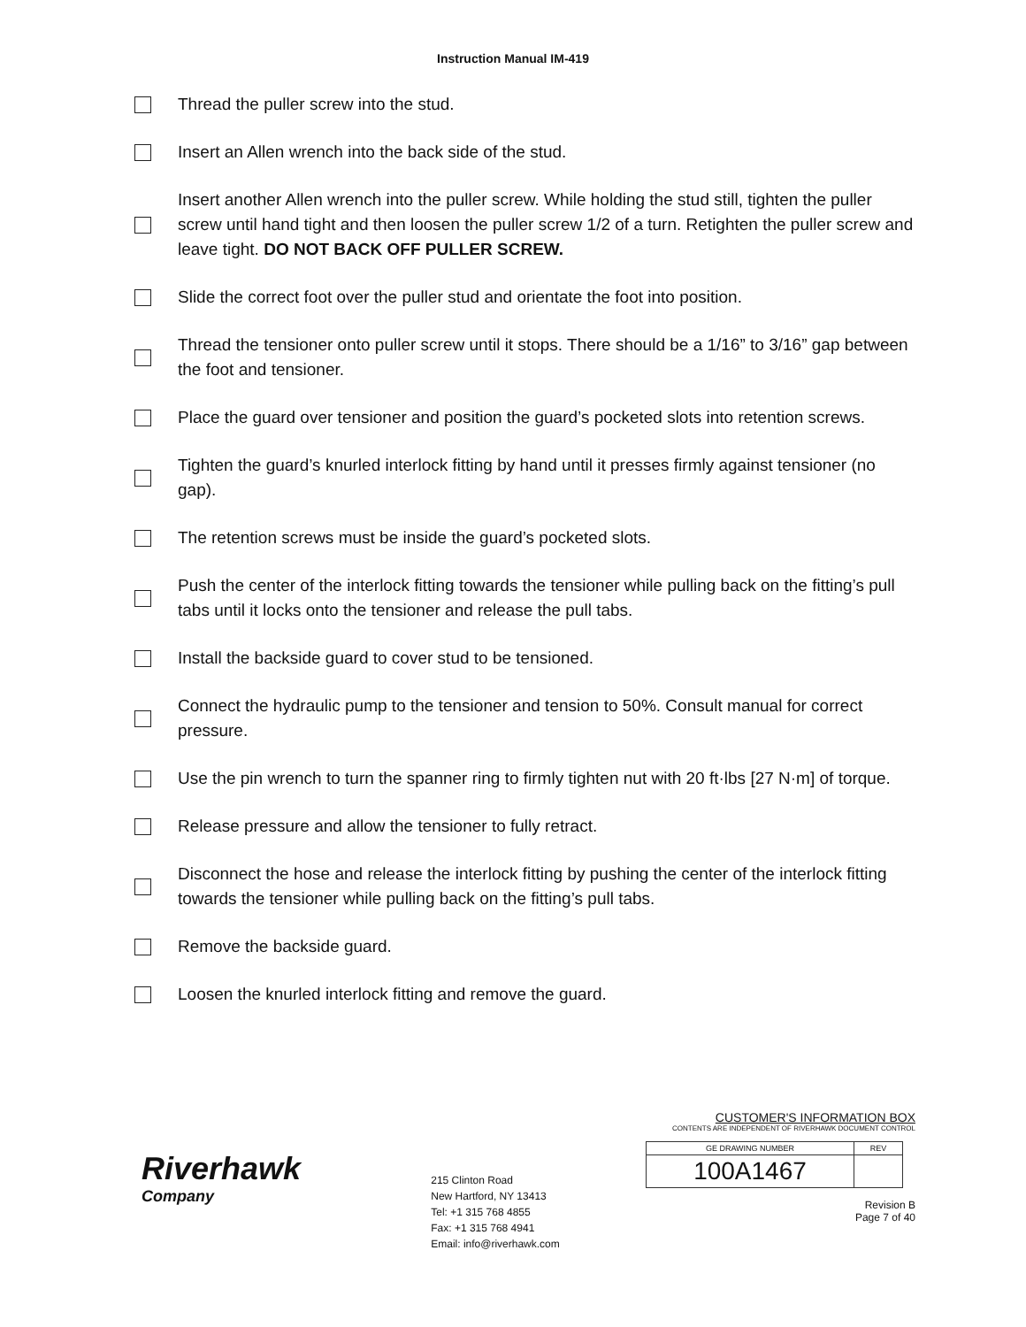Instruction Manual IM-419
Thread the puller screw into the stud.
Insert an Allen wrench into the back side of the stud.
Insert another Allen wrench into the puller screw. While holding the stud still, tighten the puller screw until hand tight and then loosen the puller screw 1/2 of a turn. Retighten the puller screw and leave tight. DO NOT BACK OFF PULLER SCREW.
Slide the correct foot over the puller stud and orientate the foot into position.
Thread the tensioner onto puller screw until it stops. There should be a 1/16” to 3/16” gap between the foot and tensioner.
Place the guard over tensioner and position the guard’s pocketed slots into retention screws.
Tighten the guard’s knurled interlock fitting by hand until it presses firmly against tensioner (no gap).
The retention screws must be inside the guard’s pocketed slots.
Push the center of the interlock fitting towards the tensioner while pulling back on the fitting’s pull tabs until it locks onto the tensioner and release the pull tabs.
Install the backside guard to cover stud to be tensioned.
Connect the hydraulic pump to the tensioner and tension to 50%. Consult manual for correct pressure.
Use the pin wrench to turn the spanner ring to firmly tighten nut with 20 ft·lbs [27 N·m] of torque.
Release pressure and allow the tensioner to fully retract.
Disconnect the hose and release the interlock fitting by pushing the center of the interlock fitting towards the tensioner while pulling back on the fitting’s pull tabs.
Remove the backside guard.
Loosen the knurled interlock fitting and remove the guard.
Riverhawk
Company
215 Clinton Road
New Hartford, NY 13413
Tel: +1 315 768 4855
Fax: +1 315 768 4941
Email: info@riverhawk.com
CUSTOMER'S INFORMATION BOX
CONTENTS ARE INDEPENDENT OF RIVERHAWK DOCUMENT CONTROL
| GE DRAWING NUMBER | REV |
| 100A1467 | |
Revision B
Page 7 of 40